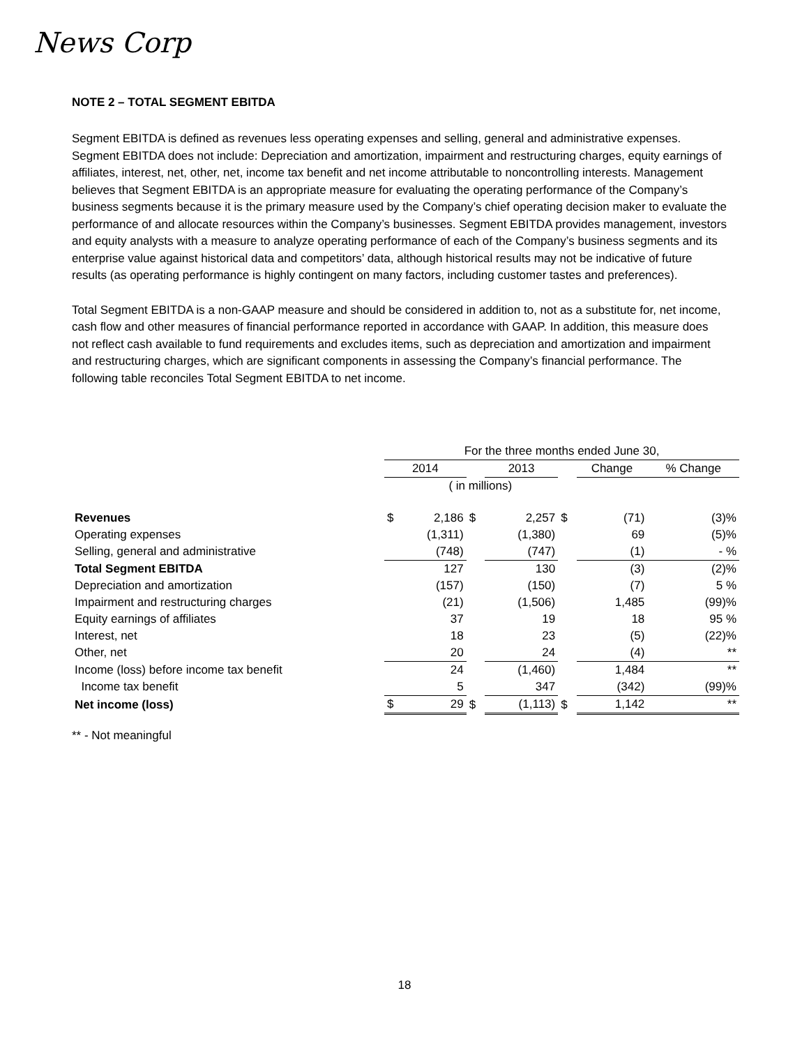News Corp
NOTE 2 – TOTAL SEGMENT EBITDA
Segment EBITDA is defined as revenues less operating expenses and selling, general and administrative expenses. Segment EBITDA does not include: Depreciation and amortization, impairment and restructuring charges, equity earnings of affiliates, interest, net, other, net, income tax benefit and net income attributable to noncontrolling interests. Management believes that Segment EBITDA is an appropriate measure for evaluating the operating performance of the Company’s business segments because it is the primary measure used by the Company’s chief operating decision maker to evaluate the performance of and allocate resources within the Company’s businesses. Segment EBITDA provides management, investors and equity analysts with a measure to analyze operating performance of each of the Company’s business segments and its enterprise value against historical data and competitors’ data, although historical results may not be indicative of future results (as operating performance is highly contingent on many factors, including customer tastes and preferences).
Total Segment EBITDA is a non-GAAP measure and should be considered in addition to, not as a substitute for, net income, cash flow and other measures of financial performance reported in accordance with GAAP. In addition, this measure does not reflect cash available to fund requirements and excludes items, such as depreciation and amortization and impairment and restructuring charges, which are significant components in assessing the Company’s financial performance. The following table reconciles Total Segment EBITDA to net income.
| | For the three months ended June 30, | | | | | | | |
| | 2014 | | | 2013 | | | Change | % Change |
| | | ( in millions) | | | | | | |
| Revenues | $ | 2,186 | $ | | 2,257 | $ | (71) | (3)% |
| Operating expenses | | (1,311) | | | (1,380) | | 69 | (5)% |
| Selling, general and administrative | | (748) | | | (747) | | (1) | - % |
| Total Segment EBITDA | | 127 | | | 130 | | (3) | (2)% |
| Depreciation and amortization | | (157) | | | (150) | | (7) | 5 % |
| Impairment and restructuring charges | | (21) | | | (1,506) | | 1,485 | (99)% |
| Equity earnings of affiliates | | 37 | | | 19 | | 18 | 95 % |
| Interest, net | | 18 | | | 23 | | (5) | (22)% |
| Other, net | | 20 | | | 24 | | (4) | ** |
| Income (loss) before income tax benefit | | 24 | | | (1,460) | | 1,484 | ** |
| Income tax benefit | | 5 | | | 347 | | (342) | (99)% |
| Net income (loss) | $ | 29 | $ | | (1,113) | $ | 1,142 | ** |
** - Not meaningful
18